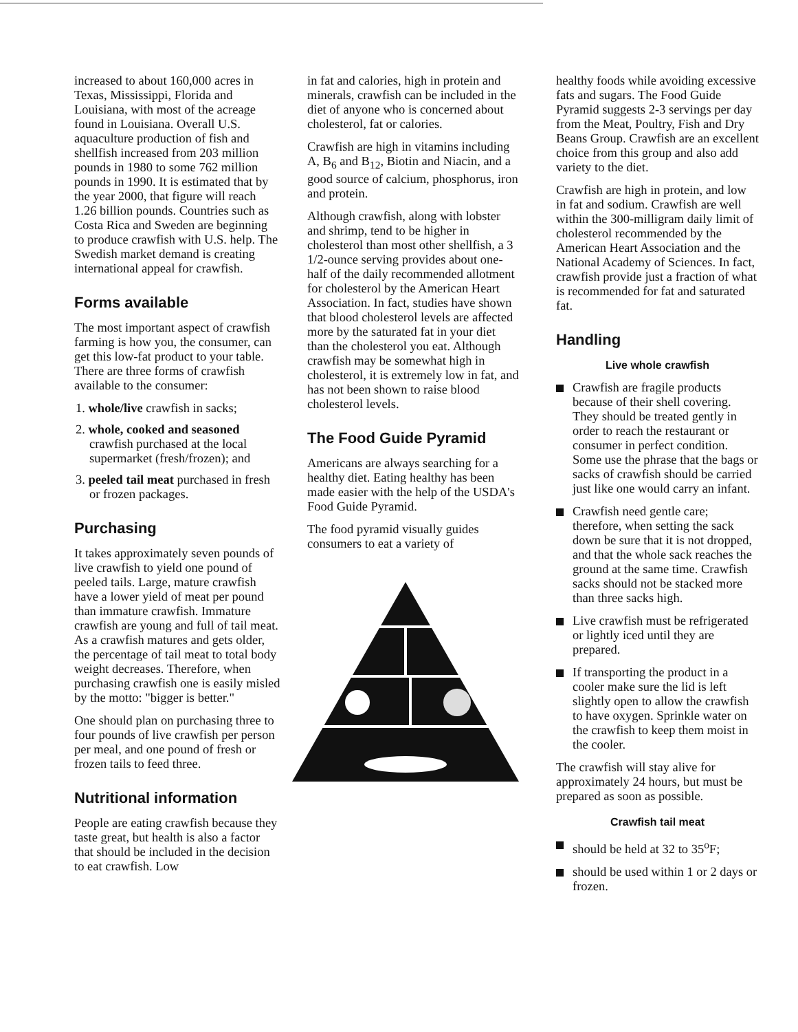increased to about 160,000 acres in Texas, Mississippi, Florida and Louisiana, with most of the acreage found in Louisiana. Overall U.S. aquaculture production of fish and shellfish increased from 203 million pounds in 1980 to some 762 million pounds in 1990. It is estimated that by the year 2000, that figure will reach 1.26 billion pounds. Countries such as Costa Rica and Sweden are beginning to produce crawfish with U.S. help. The Swedish market demand is creating international appeal for crawfish.
Forms available
The most important aspect of crawfish farming is how you, the consumer, can get this low-fat product to your table. There are three forms of crawfish available to the consumer:
1. whole/live crawfish in sacks;
2. whole, cooked and seasoned crawfish purchased at the local supermarket (fresh/frozen); and
3. peeled tail meat purchased in fresh or frozen packages.
Purchasing
It takes approximately seven pounds of live crawfish to yield one pound of peeled tails. Large, mature crawfish have a lower yield of meat per pound than immature crawfish. Immature crawfish are young and full of tail meat. As a crawfish matures and gets older, the percentage of tail meat to total body weight decreases. Therefore, when purchasing crawfish one is easily misled by the motto: "bigger is better."
One should plan on purchasing three to four pounds of live crawfish per person per meal, and one pound of fresh or frozen tails to feed three.
Nutritional information
People are eating crawfish because they taste great, but health is also a factor that should be included in the decision to eat crawfish. Low
in fat and calories, high in protein and minerals, crawfish can be included in the diet of anyone who is concerned about cholesterol, fat or calories.
Crawfish are high in vitamins including A, B<sub>6</sub> and B<sub>12</sub>, Biotin and Niacin, and a good source of calcium, phosphorus, iron and protein.
Although crawfish, along with lobster and shrimp, tend to be higher in cholesterol than most other shellfish, a 3 1/2-ounce serving provides about one-half of the daily recommended allotment for cholesterol by the American Heart Association. In fact, studies have shown that blood cholesterol levels are affected more by the saturated fat in your diet than the cholesterol you eat. Although crawfish may be somewhat high in cholesterol, it is extremely low in fat, and has not been shown to raise blood cholesterol levels.
The Food Guide Pyramid
Americans are always searching for a healthy diet. Eating healthy has been made easier with the help of the USDA's Food Guide Pyramid.
The food pyramid visually guides consumers to eat a variety of
healthy foods while avoiding excessive fats and sugars. The Food Guide Pyramid suggests 2-3 servings per day from the Meat, Poultry, Fish and Dry Beans Group. Crawfish are an excellent choice from this group and also add variety to the diet.
Crawfish are high in protein, and low in fat and sodium. Crawfish are well within the 300-milligram daily limit of cholesterol recommended by the American Heart Association and the National Academy of Sciences. In fact, crawfish provide just a fraction of what is recommended for fat and saturated fat.
Handling
Live whole crawfish
Crawfish are fragile products because of their shell covering. They should be treated gently in order to reach the restaurant or consumer in perfect condition. Some use the phrase that the bags or sacks of crawfish should be carried just like one would carry an infant.
Crawfish need gentle care; therefore, when setting the sack down be sure that it is not dropped, and that the whole sack reaches the ground at the same time. Crawfish sacks should not be stacked more than three sacks high.
Live crawfish must be refrigerated or lightly iced until they are prepared.
If transporting the product in a cooler make sure the lid is left slightly open to allow the crawfish to have oxygen. Sprinkle water on the crawfish to keep them moist in the cooler.
The crawfish will stay alive for approximately 24 hours, but must be prepared as soon as possible.
Crawfish tail meat
should be held at 32 to 35<sup>o</sup>F;
should be used within 1 or 2 days or frozen.